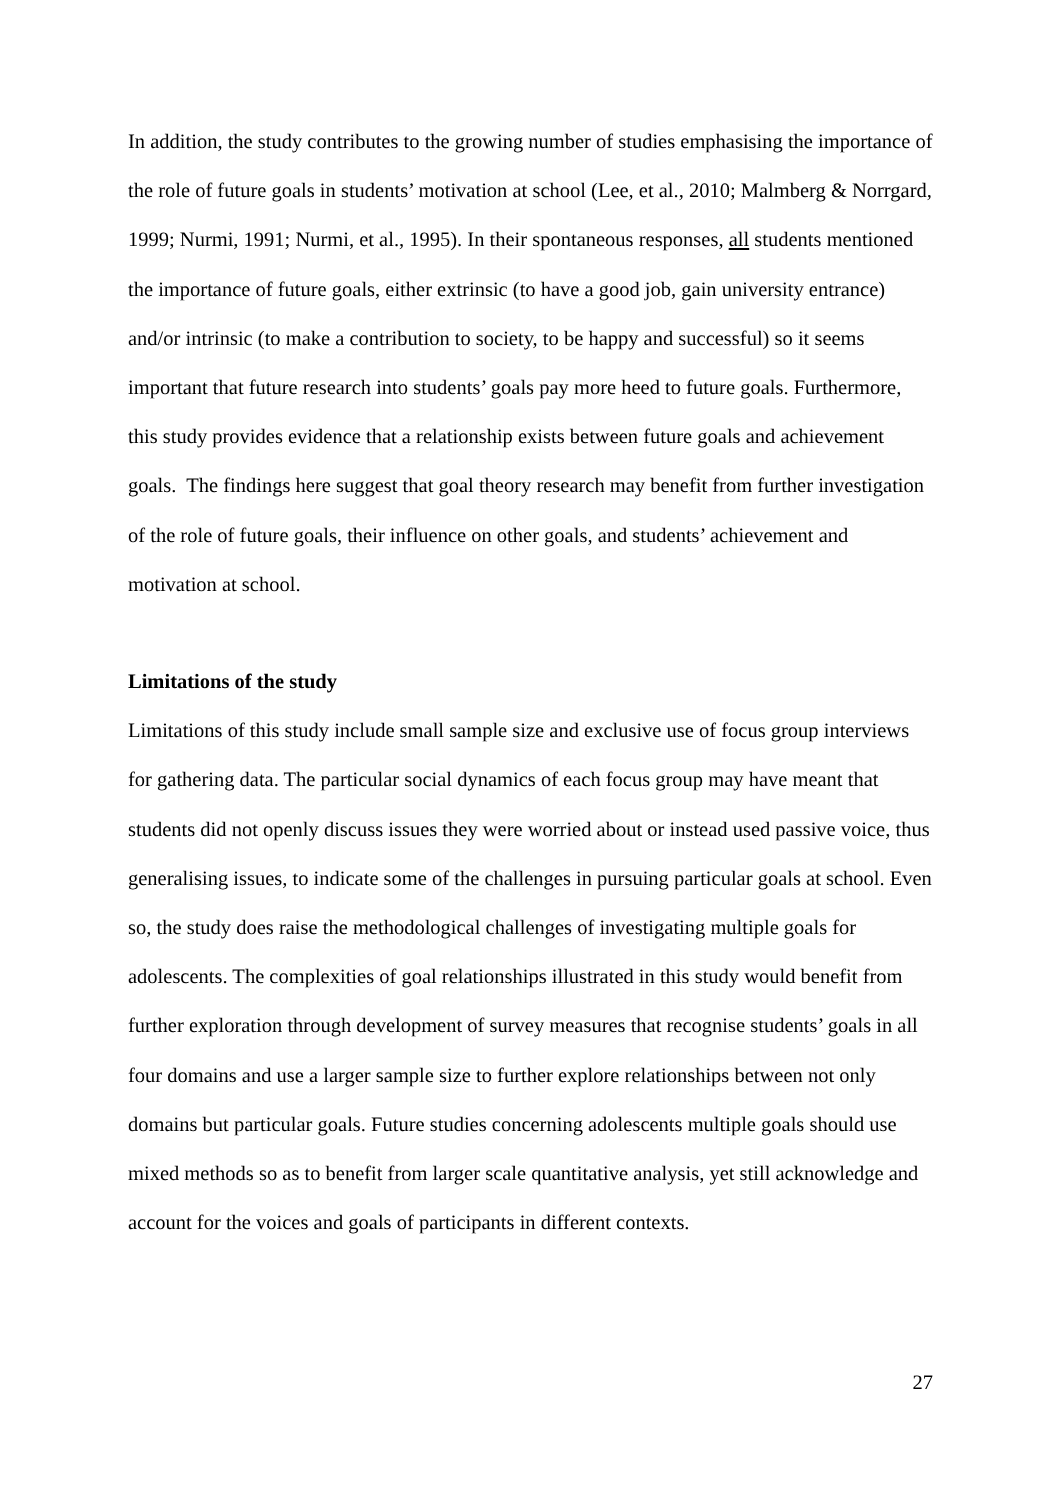In addition, the study contributes to the growing number of studies emphasising the importance of the role of future goals in students’ motivation at school (Lee, et al., 2010; Malmberg & Norrgard, 1999; Nurmi, 1991; Nurmi, et al., 1995). In their spontaneous responses, all students mentioned the importance of future goals, either extrinsic (to have a good job, gain university entrance) and/or intrinsic (to make a contribution to society, to be happy and successful) so it seems important that future research into students’ goals pay more heed to future goals. Furthermore, this study provides evidence that a relationship exists between future goals and achievement goals. The findings here suggest that goal theory research may benefit from further investigation of the role of future goals, their influence on other goals, and students’ achievement and motivation at school.
Limitations of the study
Limitations of this study include small sample size and exclusive use of focus group interviews for gathering data. The particular social dynamics of each focus group may have meant that students did not openly discuss issues they were worried about or instead used passive voice, thus generalising issues, to indicate some of the challenges in pursuing particular goals at school. Even so, the study does raise the methodological challenges of investigating multiple goals for adolescents. The complexities of goal relationships illustrated in this study would benefit from further exploration through development of survey measures that recognise students’ goals in all four domains and use a larger sample size to further explore relationships between not only domains but particular goals. Future studies concerning adolescents multiple goals should use mixed methods so as to benefit from larger scale quantitative analysis, yet still acknowledge and account for the voices and goals of participants in different contexts.
27